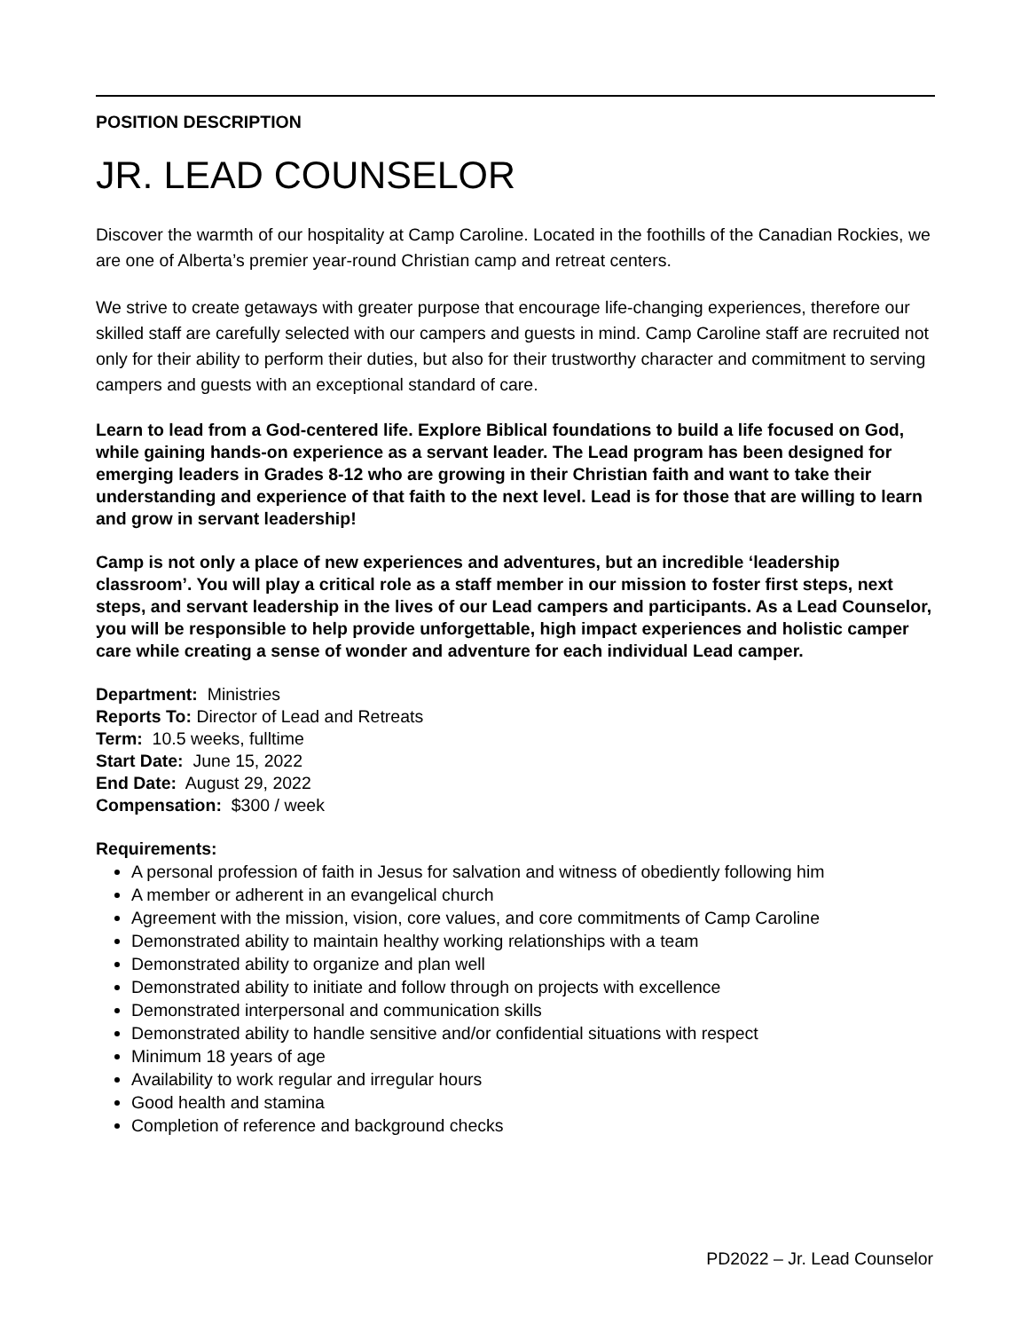POSITION DESCRIPTION
JR. LEAD COUNSELOR
Discover the warmth of our hospitality at Camp Caroline. Located in the foothills of the Canadian Rockies, we are one of Alberta’s premier year-round Christian camp and retreat centers.
We strive to create getaways with greater purpose that encourage life-changing experiences, therefore our skilled staff are carefully selected with our campers and guests in mind. Camp Caroline staff are recruited not only for their ability to perform their duties, but also for their trustworthy character and commitment to serving campers and guests with an exceptional standard of care.
Learn to lead from a God-centered life. Explore Biblical foundations to build a life focused on God, while gaining hands-on experience as a servant leader. The Lead program has been designed for emerging leaders in Grades 8-12 who are growing in their Christian faith and want to take their understanding and experience of that faith to the next level. Lead is for those that are willing to learn and grow in servant leadership!
Camp is not only a place of new experiences and adventures, but an incredible ‘leadership classroom’. You will play a critical role as a staff member in our mission to foster first steps, next steps, and servant leadership in the lives of our Lead campers and participants. As a Lead Counselor, you will be responsible to help provide unforgettable, high impact experiences and holistic camper care while creating a sense of wonder and adventure for each individual Lead camper.
Department: Ministries
Reports To: Director of Lead and Retreats
Term: 10.5 weeks, fulltime
Start Date: June 15, 2022
End Date: August 29, 2022
Compensation: $300 / week
Requirements:
A personal profession of faith in Jesus for salvation and witness of obediently following him
A member or adherent in an evangelical church
Agreement with the mission, vision, core values, and core commitments of Camp Caroline
Demonstrated ability to maintain healthy working relationships with a team
Demonstrated ability to organize and plan well
Demonstrated ability to initiate and follow through on projects with excellence
Demonstrated interpersonal and communication skills
Demonstrated ability to handle sensitive and/or confidential situations with respect
Minimum 18 years of age
Availability to work regular and irregular hours
Good health and stamina
Completion of reference and background checks
PD2022 – Jr. Lead Counselor